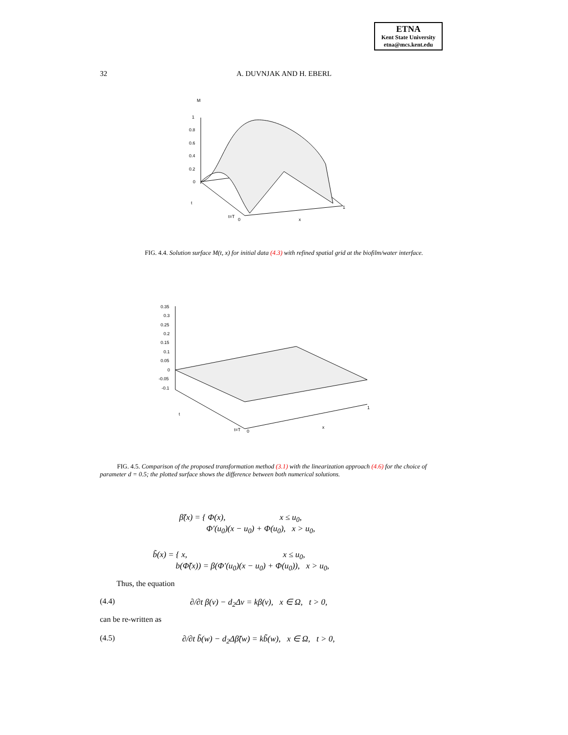ETNA
Kent State University
etna@mcs.kent.edu
32
A. DUVNJAK AND H. EBERL
M
1
0.8
0.6
0.4
0.2
0
t
t=T
0
x
1
FIG. 4.4. Solution surface M(t, x) for initial data (4.3) with refined spatial grid at the biofilm/water interface.
0.35
0.3
0.25
0.2
0.15
0.1
0.05
0
-0.05
-0.1
t
t=T
0
x
1
FIG. 4.5. Comparison of the proposed transformation method (3.1) with the linearization approach (4.6) for the choice of parameter d = 0.5; the plotted surface shows the difference between both numerical solutions.
β̃(x) = { Φ(x), x ≤ u<sub>0</sub>,
Φ′(u<sub>0</sub>)(x − u<sub>0</sub>) + Φ(u<sub>0</sub>), x > u<sub>0</sub>,
b̃(x) = { x, x ≤ u<sub>0</sub>,
b(Φ̃(x)) = β(Φ′(u<sub>0</sub>)(x − u<sub>0</sub>) + Φ(u<sub>0</sub>)), x > u<sub>0</sub>,
Thus, the equation
(4.4)
∂/∂t β(v) − d<sub>2</sub>Δv = kβ(v), x ∈ Ω, t > 0,
can be re-written as
(4.5)
∂/∂t b̃(w) − d<sub>2</sub>Δβ̃(w) = kb̃(w), x ∈ Ω, t > 0,